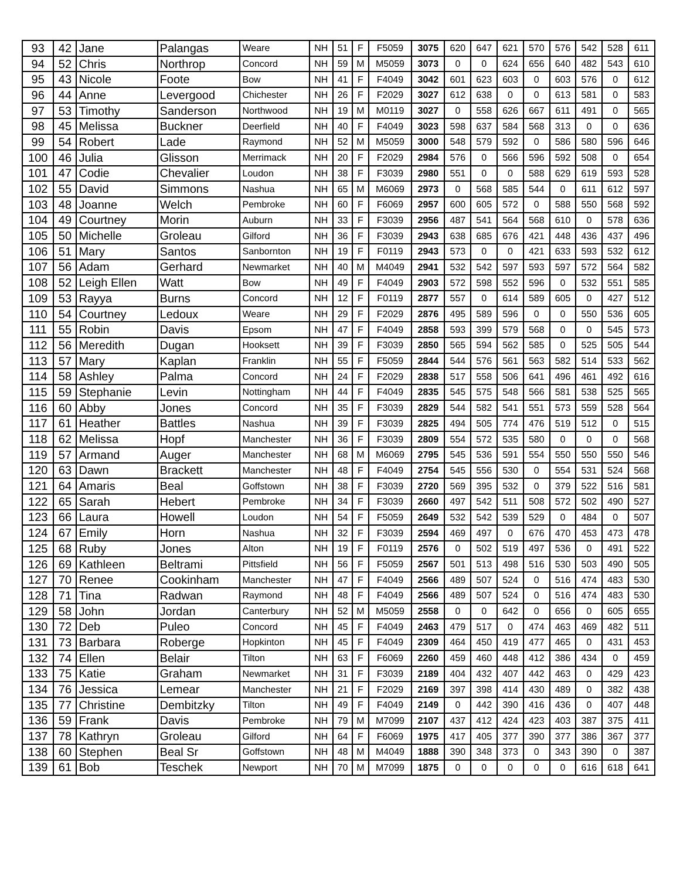| 93 | 42 | Jane | Palangas | Weare | NH | 51 | F | F5059 | 3075 | 620 | 647 | 621 | 570 | 576 | 542 | 528 | 611 |
| 94 | 52 | Chris | Northrop | Concord | NH | 59 | M | M5059 | 3073 | 0 | 0 | 624 | 656 | 640 | 482 | 543 | 610 |
| 95 | 43 | Nicole | Foote | Bow | NH | 41 | F | F4049 | 3042 | 601 | 623 | 603 | 0 | 603 | 576 | 0 | 612 |
| 96 | 44 | Anne | Levergood | Chichester | NH | 26 | F | F2029 | 3027 | 612 | 638 | 0 | 0 | 613 | 581 | 0 | 583 |
| 97 | 53 | Timothy | Sanderson | Northwood | NH | 19 | M | M0119 | 3027 | 0 | 558 | 626 | 667 | 611 | 491 | 0 | 565 |
| 98 | 45 | Melissa | Buckner | Deerfield | NH | 40 | F | F4049 | 3023 | 598 | 637 | 584 | 568 | 313 | 0 | 0 | 636 |
| 99 | 54 | Robert | Lade | Raymond | NH | 52 | M | M5059 | 3000 | 548 | 579 | 592 | 0 | 586 | 580 | 596 | 646 |
| 100 | 46 | Julia | Glisson | Merrimack | NH | 20 | F | F2029 | 2984 | 576 | 0 | 566 | 596 | 592 | 508 | 0 | 654 |
| 101 | 47 | Codie | Chevalier | Loudon | NH | 38 | F | F3039 | 2980 | 551 | 0 | 0 | 588 | 629 | 619 | 593 | 528 |
| 102 | 55 | David | Simmons | Nashua | NH | 65 | M | M6069 | 2973 | 0 | 568 | 585 | 544 | 0 | 611 | 612 | 597 |
| 103 | 48 | Joanne | Welch | Pembroke | NH | 60 | F | F6069 | 2957 | 600 | 605 | 572 | 0 | 588 | 550 | 568 | 592 |
| 104 | 49 | Courtney | Morin | Auburn | NH | 33 | F | F3039 | 2956 | 487 | 541 | 564 | 568 | 610 | 0 | 578 | 636 |
| 105 | 50 | Michelle | Groleau | Gilford | NH | 36 | F | F3039 | 2943 | 638 | 685 | 676 | 421 | 448 | 436 | 437 | 496 |
| 106 | 51 | Mary | Santos | Sanbornton | NH | 19 | F | F0119 | 2943 | 573 | 0 | 0 | 421 | 633 | 593 | 532 | 612 |
| 107 | 56 | Adam | Gerhard | Newmarket | NH | 40 | M | M4049 | 2941 | 532 | 542 | 597 | 593 | 597 | 572 | 564 | 582 |
| 108 | 52 | Leigh Ellen | Watt | Bow | NH | 49 | F | F4049 | 2903 | 572 | 598 | 552 | 596 | 0 | 532 | 551 | 585 |
| 109 | 53 | Rayya | Burns | Concord | NH | 12 | F | F0119 | 2877 | 557 | 0 | 614 | 589 | 605 | 0 | 427 | 512 |
| 110 | 54 | Courtney | Ledoux | Weare | NH | 29 | F | F2029 | 2876 | 495 | 589 | 596 | 0 | 0 | 550 | 536 | 605 |
| 111 | 55 | Robin | Davis | Epsom | NH | 47 | F | F4049 | 2858 | 593 | 399 | 579 | 568 | 0 | 0 | 545 | 573 |
| 112 | 56 | Meredith | Dugan | Hooksett | NH | 39 | F | F3039 | 2850 | 565 | 594 | 562 | 585 | 0 | 525 | 505 | 544 |
| 113 | 57 | Mary | Kaplan | Franklin | NH | 55 | F | F5059 | 2844 | 544 | 576 | 561 | 563 | 582 | 514 | 533 | 562 |
| 114 | 58 | Ashley | Palma | Concord | NH | 24 | F | F2029 | 2838 | 517 | 558 | 506 | 641 | 496 | 461 | 492 | 616 |
| 115 | 59 | Stephanie | Levin | Nottingham | NH | 44 | F | F4049 | 2835 | 545 | 575 | 548 | 566 | 581 | 538 | 525 | 565 |
| 116 | 60 | Abby | Jones | Concord | NH | 35 | F | F3039 | 2829 | 544 | 582 | 541 | 551 | 573 | 559 | 528 | 564 |
| 117 | 61 | Heather | Battles | Nashua | NH | 39 | F | F3039 | 2825 | 494 | 505 | 774 | 476 | 519 | 512 | 0 | 515 |
| 118 | 62 | Melissa | Hopf | Manchester | NH | 36 | F | F3039 | 2809 | 554 | 572 | 535 | 580 | 0 | 0 | 0 | 568 |
| 119 | 57 | Armand | Auger | Manchester | NH | 68 | M | M6069 | 2795 | 545 | 536 | 591 | 554 | 550 | 550 | 550 | 546 |
| 120 | 63 | Dawn | Brackett | Manchester | NH | 48 | F | F4049 | 2754 | 545 | 556 | 530 | 0 | 554 | 531 | 524 | 568 |
| 121 | 64 | Amaris | Beal | Goffstown | NH | 38 | F | F3039 | 2720 | 569 | 395 | 532 | 0 | 379 | 522 | 516 | 581 |
| 122 | 65 | Sarah | Hebert | Pembroke | NH | 34 | F | F3039 | 2660 | 497 | 542 | 511 | 508 | 572 | 502 | 490 | 527 |
| 123 | 66 | Laura | Howell | Loudon | NH | 54 | F | F5059 | 2649 | 532 | 542 | 539 | 529 | 0 | 484 | 0 | 507 |
| 124 | 67 | Emily | Horn | Nashua | NH | 32 | F | F3039 | 2594 | 469 | 497 | 0 | 676 | 470 | 453 | 473 | 478 |
| 125 | 68 | Ruby | Jones | Alton | NH | 19 | F | F0119 | 2576 | 0 | 502 | 519 | 497 | 536 | 0 | 491 | 522 |
| 126 | 69 | Kathleen | Beltrami | Pittsfield | NH | 56 | F | F5059 | 2567 | 501 | 513 | 498 | 516 | 530 | 503 | 490 | 505 |
| 127 | 70 | Renee | Cookinham | Manchester | NH | 47 | F | F4049 | 2566 | 489 | 507 | 524 | 0 | 516 | 474 | 483 | 530 |
| 128 | 71 | Tina | Radwan | Raymond | NH | 48 | F | F4049 | 2566 | 489 | 507 | 524 | 0 | 516 | 474 | 483 | 530 |
| 129 | 58 | John | Jordan | Canterbury | NH | 52 | M | M5059 | 2558 | 0 | 0 | 642 | 0 | 656 | 0 | 605 | 655 |
| 130 | 72 | Deb | Puleo | Concord | NH | 45 | F | F4049 | 2463 | 479 | 517 | 0 | 474 | 463 | 469 | 482 | 511 |
| 131 | 73 | Barbara | Roberge | Hopkinton | NH | 45 | F | F4049 | 2309 | 464 | 450 | 419 | 477 | 465 | 0 | 431 | 453 |
| 132 | 74 | Ellen | Belair | Tilton | NH | 63 | F | F6069 | 2260 | 459 | 460 | 448 | 412 | 386 | 434 | 0 | 459 |
| 133 | 75 | Katie | Graham | Newmarket | NH | 31 | F | F3039 | 2189 | 404 | 432 | 407 | 442 | 463 | 0 | 429 | 423 |
| 134 | 76 | Jessica | Lemear | Manchester | NH | 21 | F | F2029 | 2169 | 397 | 398 | 414 | 430 | 489 | 0 | 382 | 438 |
| 135 | 77 | Christine | Dembitzky | Tilton | NH | 49 | F | F4049 | 2149 | 0 | 442 | 390 | 416 | 436 | 0 | 407 | 448 |
| 136 | 59 | Frank | Davis | Pembroke | NH | 79 | M | M7099 | 2107 | 437 | 412 | 424 | 423 | 403 | 387 | 375 | 411 |
| 137 | 78 | Kathryn | Groleau | Gilford | NH | 64 | F | F6069 | 1975 | 417 | 405 | 377 | 390 | 377 | 386 | 367 | 377 |
| 138 | 60 | Stephen | Beal Sr | Goffstown | NH | 48 | M | M4049 | 1888 | 390 | 348 | 373 | 0 | 343 | 390 | 0 | 387 |
| 139 | 61 | Bob | Teschek | Newport | NH | 70 | M | M7099 | 1875 | 0 | 0 | 0 | 0 | 0 | 616 | 618 | 641 |